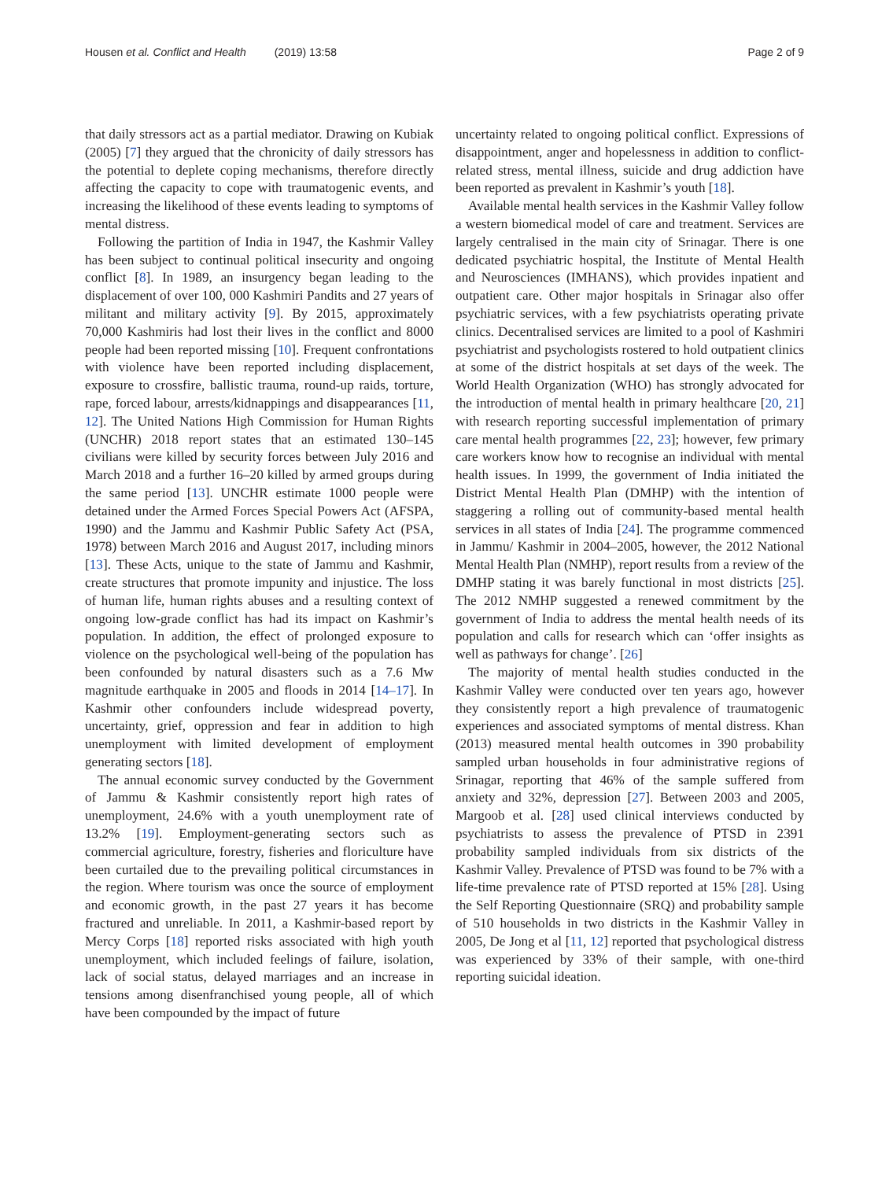Housen et al. Conflict and Health (2019) 13:58
Page 2 of 9
that daily stressors act as a partial mediator. Drawing on Kubiak (2005) [7] they argued that the chronicity of daily stressors has the potential to deplete coping mechanisms, therefore directly affecting the capacity to cope with traumatogenic events, and increasing the likelihood of these events leading to symptoms of mental distress.
Following the partition of India in 1947, the Kashmir Valley has been subject to continual political insecurity and ongoing conflict [8]. In 1989, an insurgency began leading to the displacement of over 100, 000 Kashmiri Pandits and 27 years of militant and military activity [9]. By 2015, approximately 70,000 Kashmiris had lost their lives in the conflict and 8000 people had been reported missing [10]. Frequent confrontations with violence have been reported including displacement, exposure to crossfire, ballistic trauma, round-up raids, torture, rape, forced labour, arrests/kidnappings and disappearances [11, 12]. The United Nations High Commission for Human Rights (UNCHR) 2018 report states that an estimated 130–145 civilians were killed by security forces between July 2016 and March 2018 and a further 16–20 killed by armed groups during the same period [13]. UNCHR estimate 1000 people were detained under the Armed Forces Special Powers Act (AFSPA, 1990) and the Jammu and Kashmir Public Safety Act (PSA, 1978) between March 2016 and August 2017, including minors [13]. These Acts, unique to the state of Jammu and Kashmir, create structures that promote impunity and injustice. The loss of human life, human rights abuses and a resulting context of ongoing low-grade conflict has had its impact on Kashmir’s population. In addition, the effect of prolonged exposure to violence on the psychological well-being of the population has been confounded by natural disasters such as a 7.6 Mw magnitude earthquake in 2005 and floods in 2014 [14–17]. In Kashmir other confounders include widespread poverty, uncertainty, grief, oppression and fear in addition to high unemployment with limited development of employment generating sectors [18].
The annual economic survey conducted by the Government of Jammu & Kashmir consistently report high rates of unemployment, 24.6% with a youth unemployment rate of 13.2% [19]. Employment-generating sectors such as commercial agriculture, forestry, fisheries and floriculture have been curtailed due to the prevailing political circumstances in the region. Where tourism was once the source of employment and economic growth, in the past 27 years it has become fractured and unreliable. In 2011, a Kashmir-based report by Mercy Corps [18] reported risks associated with high youth unemployment, which included feelings of failure, isolation, lack of social status, delayed marriages and an increase in tensions among disenfranchised young people, all of which have been compounded by the impact of future
uncertainty related to ongoing political conflict. Expressions of disappointment, anger and hopelessness in addition to conflict-related stress, mental illness, suicide and drug addiction have been reported as prevalent in Kashmir’s youth [18].
Available mental health services in the Kashmir Valley follow a western biomedical model of care and treatment. Services are largely centralised in the main city of Srinagar. There is one dedicated psychiatric hospital, the Institute of Mental Health and Neurosciences (IMHANS), which provides inpatient and outpatient care. Other major hospitals in Srinagar also offer psychiatric services, with a few psychiatrists operating private clinics. Decentralised services are limited to a pool of Kashmiri psychiatrist and psychologists rostered to hold outpatient clinics at some of the district hospitals at set days of the week. The World Health Organization (WHO) has strongly advocated for the introduction of mental health in primary healthcare [20, 21] with research reporting successful implementation of primary care mental health programmes [22, 23]; however, few primary care workers know how to recognise an individual with mental health issues. In 1999, the government of India initiated the District Mental Health Plan (DMHP) with the intention of staggering a rolling out of community-based mental health services in all states of India [24]. The programme commenced in Jammu/ Kashmir in 2004–2005, however, the 2012 National Mental Health Plan (NMHP), report results from a review of the DMHP stating it was barely functional in most districts [25]. The 2012 NMHP suggested a renewed commitment by the government of India to address the mental health needs of its population and calls for research which can ‘offer insights as well as pathways for change’. [26]
The majority of mental health studies conducted in the Kashmir Valley were conducted over ten years ago, however they consistently report a high prevalence of traumatogenic experiences and associated symptoms of mental distress. Khan (2013) measured mental health outcomes in 390 probability sampled urban households in four administrative regions of Srinagar, reporting that 46% of the sample suffered from anxiety and 32%, depression [27]. Between 2003 and 2005, Margoob et al. [28] used clinical interviews conducted by psychiatrists to assess the prevalence of PTSD in 2391 probability sampled individuals from six districts of the Kashmir Valley. Prevalence of PTSD was found to be 7% with a life-time prevalence rate of PTSD reported at 15% [28]. Using the Self Reporting Questionnaire (SRQ) and probability sample of 510 households in two districts in the Kashmir Valley in 2005, De Jong et al [11, 12] reported that psychological distress was experienced by 33% of their sample, with one-third reporting suicidal ideation.